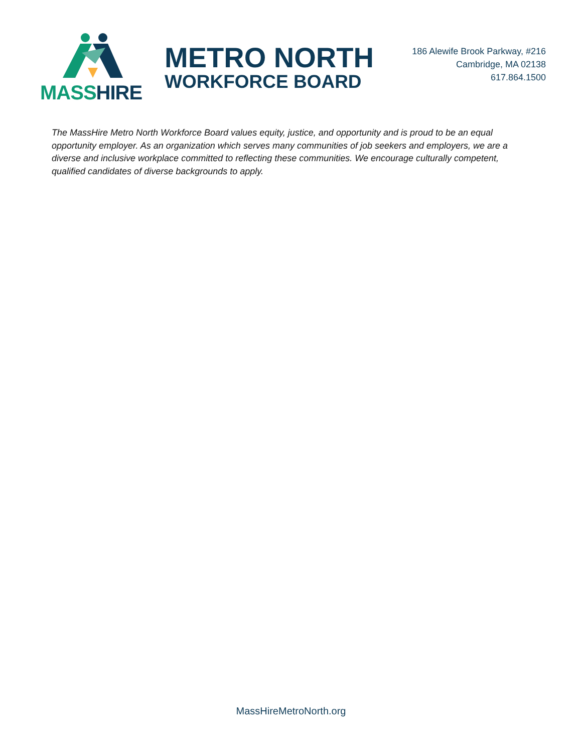MASS HIRE
METRO NORTH
WORKFORCE BOARD
186 Alewife Brook Parkway, #216
Cambridge, MA 02138
617.864.1500
The MassHire Metro North Workforce Board values equity, justice, and opportunity and is proud to be an equal opportunity employer. As an organization which serves many communities of job seekers and employers, we are a diverse and inclusive workplace committed to reflecting these communities. We encourage culturally competent, qualified candidates of diverse backgrounds to apply.
MassHireMetroNorth.org